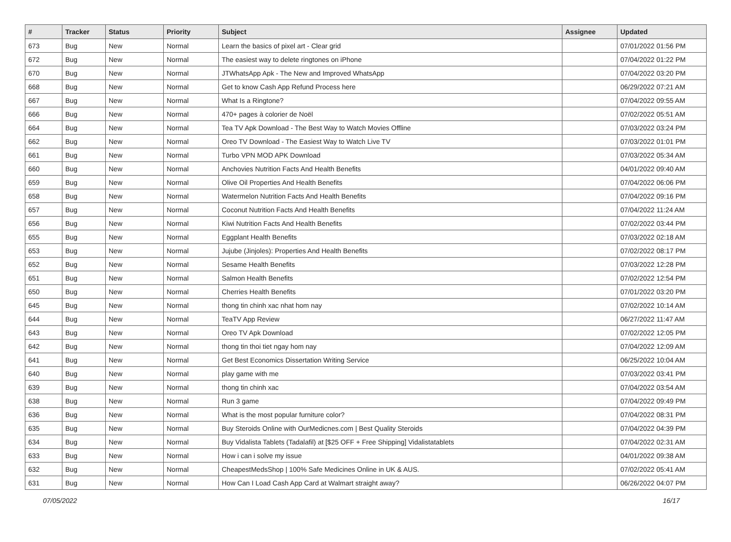| # | Tracker | Status | Priority | Subject | Assignee | Updated |
| --- | --- | --- | --- | --- | --- | --- |
| 673 | Bug | New | Normal | Learn the basics of pixel art - Clear grid | | 07/01/2022 01:56 PM |
| 672 | Bug | New | Normal | The easiest way to delete ringtones on iPhone | | 07/04/2022 01:22 PM |
| 670 | Bug | New | Normal | JTWhatsApp Apk - The New and Improved WhatsApp | | 07/04/2022 03:20 PM |
| 668 | Bug | New | Normal | Get to know Cash App Refund Process here | | 06/29/2022 07:21 AM |
| 667 | Bug | New | Normal | What Is a Ringtone? | | 07/04/2022 09:55 AM |
| 666 | Bug | New | Normal | 470+ pages à colorier de Noël | | 07/02/2022 05:51 AM |
| 664 | Bug | New | Normal | Tea TV Apk Download - The Best Way to Watch Movies Offline | | 07/03/2022 03:24 PM |
| 662 | Bug | New | Normal | Oreo TV Download - The Easiest Way to Watch Live TV | | 07/03/2022 01:01 PM |
| 661 | Bug | New | Normal | Turbo VPN MOD APK Download | | 07/03/2022 05:34 AM |
| 660 | Bug | New | Normal | Anchovies Nutrition Facts And Health Benefits | | 04/01/2022 09:40 AM |
| 659 | Bug | New | Normal | Olive Oil Properties And Health Benefits | | 07/04/2022 06:06 PM |
| 658 | Bug | New | Normal | Watermelon Nutrition Facts And Health Benefits | | 07/04/2022 09:16 PM |
| 657 | Bug | New | Normal | Coconut Nutrition Facts And Health Benefits | | 07/04/2022 11:24 AM |
| 656 | Bug | New | Normal | Kiwi Nutrition Facts And Health Benefits | | 07/02/2022 03:44 PM |
| 655 | Bug | New | Normal | Eggplant Health Benefits | | 07/03/2022 02:18 AM |
| 653 | Bug | New | Normal | Jujube (Jinjoles): Properties And Health Benefits | | 07/02/2022 08:17 PM |
| 652 | Bug | New | Normal | Sesame Health Benefits | | 07/03/2022 12:28 PM |
| 651 | Bug | New | Normal | Salmon Health Benefits | | 07/02/2022 12:54 PM |
| 650 | Bug | New | Normal | Cherries Health Benefits | | 07/01/2022 03:20 PM |
| 645 | Bug | New | Normal | thong tin chinh xac nhat hom nay | | 07/02/2022 10:14 AM |
| 644 | Bug | New | Normal | TeaTV App Review | | 06/27/2022 11:47 AM |
| 643 | Bug | New | Normal | Oreo TV Apk Download | | 07/02/2022 12:05 PM |
| 642 | Bug | New | Normal | thong tin thoi tiet ngay hom nay | | 07/04/2022 12:09 AM |
| 641 | Bug | New | Normal | Get Best Economics Dissertation Writing Service | | 06/25/2022 10:04 AM |
| 640 | Bug | New | Normal | play game with me | | 07/03/2022 03:41 PM |
| 639 | Bug | New | Normal | thong tin chinh xac | | 07/04/2022 03:54 AM |
| 638 | Bug | New | Normal | Run 3 game | | 07/04/2022 09:49 PM |
| 636 | Bug | New | Normal | What is the most popular furniture color? | | 07/04/2022 08:31 PM |
| 635 | Bug | New | Normal | Buy Steroids Online with OurMedicnes.com / Best Quality Steroids | | 07/04/2022 04:39 PM |
| 634 | Bug | New | Normal | Buy Vidalista Tablets (Tadalafil) at [$25 OFF + Free Shipping] Vidalistatablets | | 07/04/2022 02:31 AM |
| 633 | Bug | New | Normal | How i can i solve my issue | | 04/01/2022 09:38 AM |
| 632 | Bug | New | Normal | CheapestMedsShop / 100% Safe Medicines Online in UK & AUS. | | 07/02/2022 05:41 AM |
| 631 | Bug | New | Normal | How Can I Load Cash App Card at Walmart straight away? | | 06/26/2022 04:07 PM |
07/05/2022 16/17